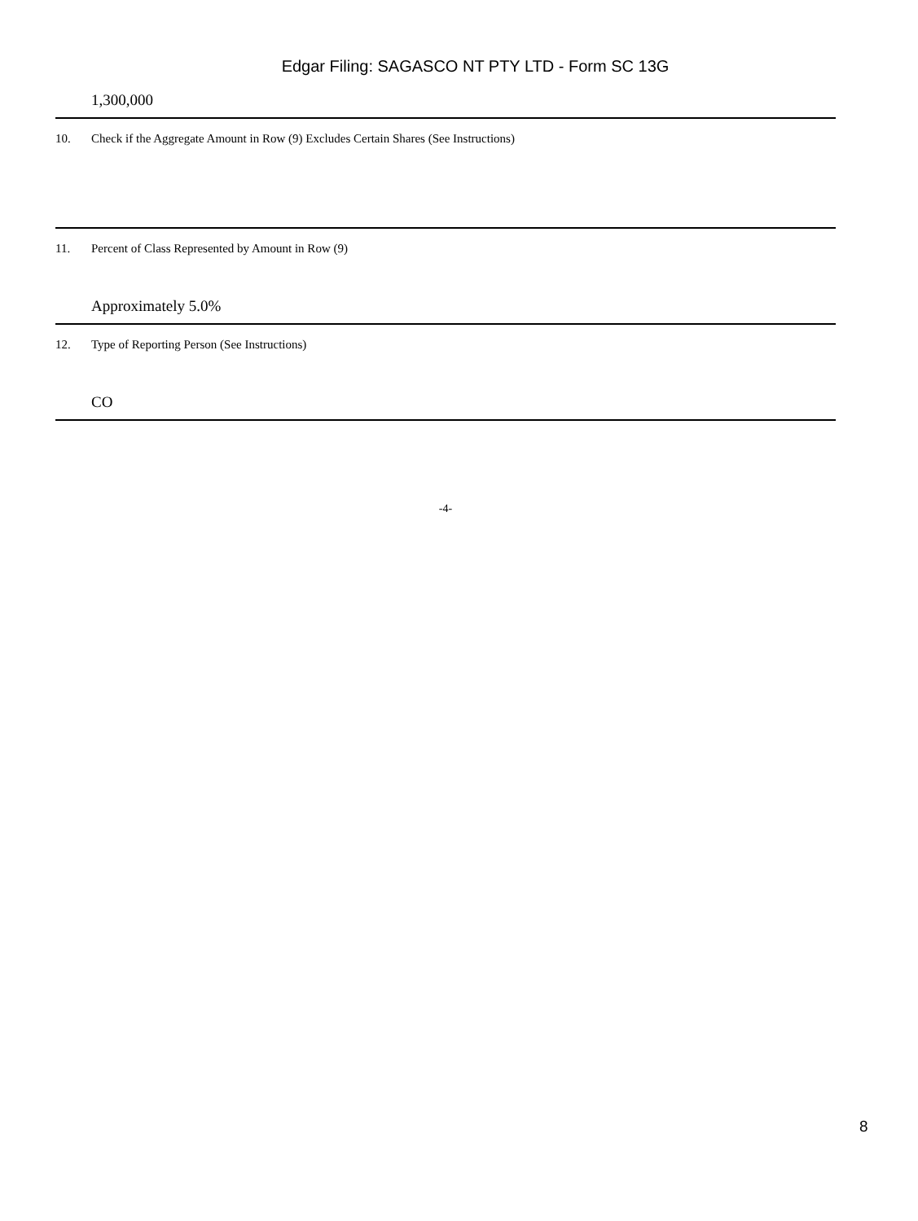Edgar Filing: SAGASCO NT PTY LTD - Form SC 13G
1,300,000
10. Check if the Aggregate Amount in Row (9) Excludes Certain Shares (See Instructions)
11. Percent of Class Represented by Amount in Row (9)
Approximately 5.0%
12. Type of Reporting Person (See Instructions)
CO
-4-
8